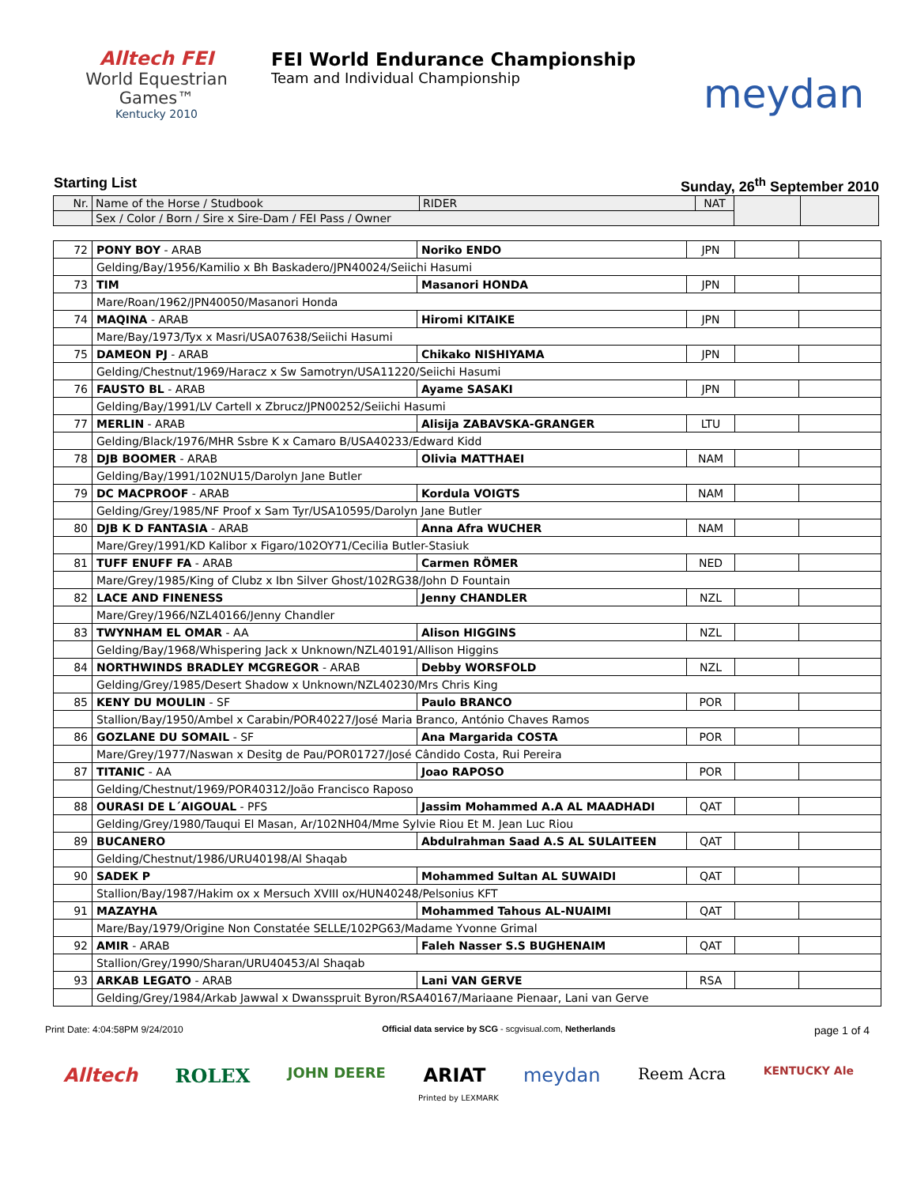Alltech FEI
World Equestrian Games™
Kentucky 2010
FEI World Endurance Championship
Team and Individual Championship
meydan
Starting List Sunday, 26<sup>th</sup> September 2010
| Nr. | Name of the Horse / Studbook | RIDER | NAT | | |
| | Sex / Color / Born / Sire x Sire-Dam / FEI Pass / Owner | | | | |
| 72 | PONY BOY - ARAB | Noriko ENDO | JPN | | |
| | Gelding/Bay/1956/Kamilio x Bh Baskadero/JPN40024/Seiichi Hasumi | | | | |
| 73 | TIM | Masanori HONDA | JPN | | |
| | Mare/Roan/1962/JPN40050/Masanori Honda | | | | |
| 74 | MAQINA - ARAB | Hiromi KITAIKE | JPN | | |
| | Mare/Bay/1973/Tyx x Masri/USA07638/Seiichi Hasumi | | | | |
| 75 | DAMEON PJ - ARAB | Chikako NISHIYAMA | JPN | | |
| | Gelding/Chestnut/1969/Haracz x Sw Samotryn/USA11220/Seiichi Hasumi | | | | |
| 76 | FAUSTO BL - ARAB | Ayame SASAKI | JPN | | |
| | Gelding/Bay/1991/LV Cartell x Zbrucz/JPN00252/Seiichi Hasumi | | | | |
| 77 | MERLIN - ARAB | Alisija ZABAVSKA-GRANGER | LTU | | |
| | Gelding/Black/1976/MHR Ssbre K x Camaro B/USA40233/Edward Kidd | | | | |
| 78 | DJB BOOMER - ARAB | Olivia MATTHAEI | NAM | | |
| | Gelding/Bay/1991/102NU15/Darolyn Jane Butler | | | | |
| 79 | DC MACPROOF - ARAB | Kordula VOIGTS | NAM | | |
| | Gelding/Grey/1985/NF Proof x Sam Tyr/USA10595/Darolyn Jane Butler | | | | |
| 80 | DJB K D FANTASIA - ARAB | Anna Afra WUCHER | NAM | | |
| | Mare/Grey/1991/KD Kalibor x Figaro/102OY71/Cecilia Butler-Stasiuk | | | | |
| 81 | TUFF ENUFF FA - ARAB | Carmen RÖMER | NED | | |
| | Mare/Grey/1985/King of Clubz x Ibn Silver Ghost/102RG38/John D Fountain | | | | |
| 82 | LACE AND FINENESS | Jenny CHANDLER | NZL | | |
| | Mare/Grey/1966/NZL40166/Jenny Chandler | | | | |
| 83 | TWYNHAM EL OMAR - AA | Alison HIGGINS | NZL | | |
| | Gelding/Bay/1968/Whispering Jack x Unknown/NZL40191/Allison Higgins | | | | |
| 84 | NORTHWINDS BRADLEY MCGREGOR - ARAB | Debby WORSFOLD | NZL | | |
| | Gelding/Grey/1985/Desert Shadow x Unknown/NZL40230/Mrs Chris King | | | | |
| 85 | KENY DU MOULIN - SF | Paulo BRANCO | POR | | |
| | Stallion/Bay/1950/Ambel x Carabin/POR40227/José Maria Branco, António Chaves Ramos | | | | |
| 86 | GOZLANE DU SOMAIL - SF | Ana Margarida COSTA | POR | | |
| | Mare/Grey/1977/Naswan x Desitg de Pau/POR01727/José Cândido Costa, Rui Pereira | | | | |
| 87 | TITANIC - AA | Joao RAPOSO | POR | | |
| | Gelding/Chestnut/1969/POR40312/João Francisco Raposo | | | | |
| 88 | OURASI DE L´AIGOUAL - PFS | Jassim Mohammed A.A AL MAADHADI | QAT | | |
| | Gelding/Grey/1980/Tauqui El Masan, Ar/102NH04/Mme Sylvie Riou Et M. Jean Luc Riou | | | | |
| 89 | BUCANERO | Abdulrahman Saad A.S AL SULAITEEN | QAT | | |
| | Gelding/Chestnut/1986/URU40198/Al Shaqab | | | | |
| 90 | SADEK P | Mohammed Sultan AL SUWAIDI | QAT | | |
| | Stallion/Bay/1987/Hakim ox x Mersuch XVIII ox/HUN40248/Pelsonius KFT | | | | |
| 91 | MAZAYHA | Mohammed Tahous AL-NUAIMI | QAT | | |
| | Mare/Bay/1979/Origine Non Constatée SELLE/102PG63/Madame Yvonne Grimal | | | | |
| 92 | AMIR - ARAB | Faleh Nasser S.S BUGHENAIM | QAT | | |
| | Stallion/Grey/1990/Sharan/URU40453/Al Shaqab | | | | |
| 93 | ARKAB LEGATO - ARAB | Lani VAN GERVE | RSA | | |
| | Gelding/Grey/1984/Arkab Jawwal x Dwansspruit Byron/RSA40167/Mariaane Pienaar, Lani van Gerve | | | | |
Print Date: 4:04:58PM 9/24/2010 Official data service by SCG - scgvisual.com, Netherlands page 1 of 4
Alltech ROLEX JOHN DEERE ARIAT meydan Reem Acra KENTUCKY Ale
Printed by LEXMARK